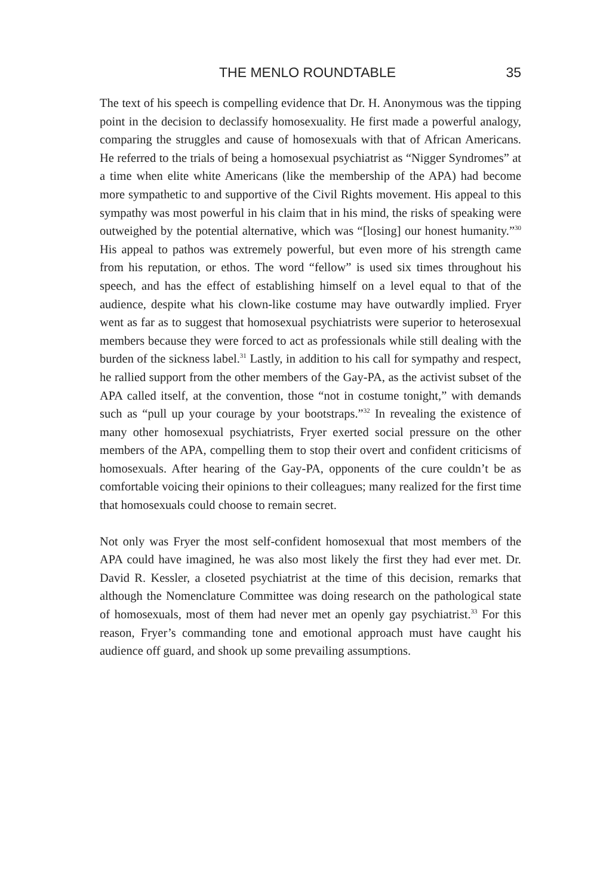THE MENLO ROUNDTABLE 35
The text of his speech is compelling evidence that Dr. H. Anonymous was the tipping point in the decision to declassify homosexuality. He first made a powerful analogy, comparing the struggles and cause of homosexuals with that of African Americans. He referred to the trials of being a homosexual psychiatrist as “Nigger Syndromes” at a time when elite white Americans (like the membership of the APA) had become more sympathetic to and supportive of the Civil Rights movement. His appeal to this sympathy was most powerful in his claim that in his mind, the risks of speaking were outweighed by the potential alternative, which was “[losing] our honest humanity.”<sup>30</sup> His appeal to pathos was extremely powerful, but even more of his strength came from his reputation, or ethos. The word “fellow” is used six times throughout his speech, and has the effect of establishing himself on a level equal to that of the audience, despite what his clown-like costume may have outwardly implied. Fryer went as far as to suggest that homosexual psychiatrists were superior to heterosexual members because they were forced to act as professionals while still dealing with the burden of the sickness label.<sup>31</sup> Lastly, in addition to his call for sympathy and respect, he rallied support from the other members of the Gay-PA, as the activist subset of the APA called itself, at the convention, those “not in costume tonight,” with demands such as “pull up your courage by your bootstraps.”<sup>32</sup> In revealing the existence of many other homosexual psychiatrists, Fryer exerted social pressure on the other members of the APA, compelling them to stop their overt and confident criticisms of homosexuals. After hearing of the Gay-PA, opponents of the cure couldn’t be as comfortable voicing their opinions to their colleagues; many realized for the first time that homosexuals could choose to remain secret.
Not only was Fryer the most self-confident homosexual that most members of the APA could have imagined, he was also most likely the first they had ever met. Dr. David R. Kessler, a closeted psychiatrist at the time of this decision, remarks that although the Nomenclature Committee was doing research on the pathological state of homosexuals, most of them had never met an openly gay psychiatrist.<sup>33</sup> For this reason, Fryer’s commanding tone and emotional approach must have caught his audience off guard, and shook up some prevailing assumptions.